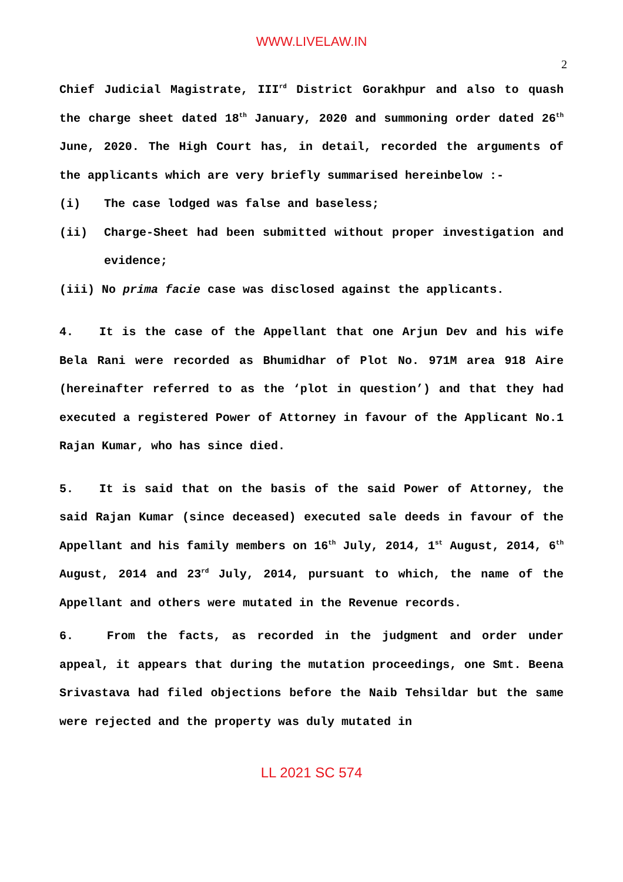WWW.LIVELAW.IN
2
Chief Judicial Magistrate, III<sup>rd</sup> District Gorakhpur and also to quash the charge sheet dated 18<sup>th</sup> January, 2020 and summoning order dated 26<sup>th</sup> June, 2020. The High Court has, in detail, recorded the arguments of the applicants which are very briefly summarised hereinbelow :-
(i) The case lodged was false and baseless;
(ii) Charge-Sheet had been submitted without proper investigation and evidence;
(iii) No prima facie case was disclosed against the applicants.
4. It is the case of the Appellant that one Arjun Dev and his wife Bela Rani were recorded as Bhumidhar of Plot No. 971M area 918 Aire (hereinafter referred to as the ‘plot in question’) and that they had executed a registered Power of Attorney in favour of the Applicant No.1 Rajan Kumar, who has since died.
5. It is said that on the basis of the said Power of Attorney, the said Rajan Kumar (since deceased) executed sale deeds in favour of the Appellant and his family members on 16<sup>th</sup> July, 2014, 1<sup>st</sup> August, 2014, 6<sup>th</sup> August, 2014 and 23<sup>rd</sup> July, 2014, pursuant to which, the name of the Appellant and others were mutated in the Revenue records.
6. From the facts, as recorded in the judgment and order under appeal, it appears that during the mutation proceedings, one Smt. Beena Srivastava had filed objections before the Naib Tehsildar but the same were rejected and the property was duly mutated in
LL 2021 SC 574